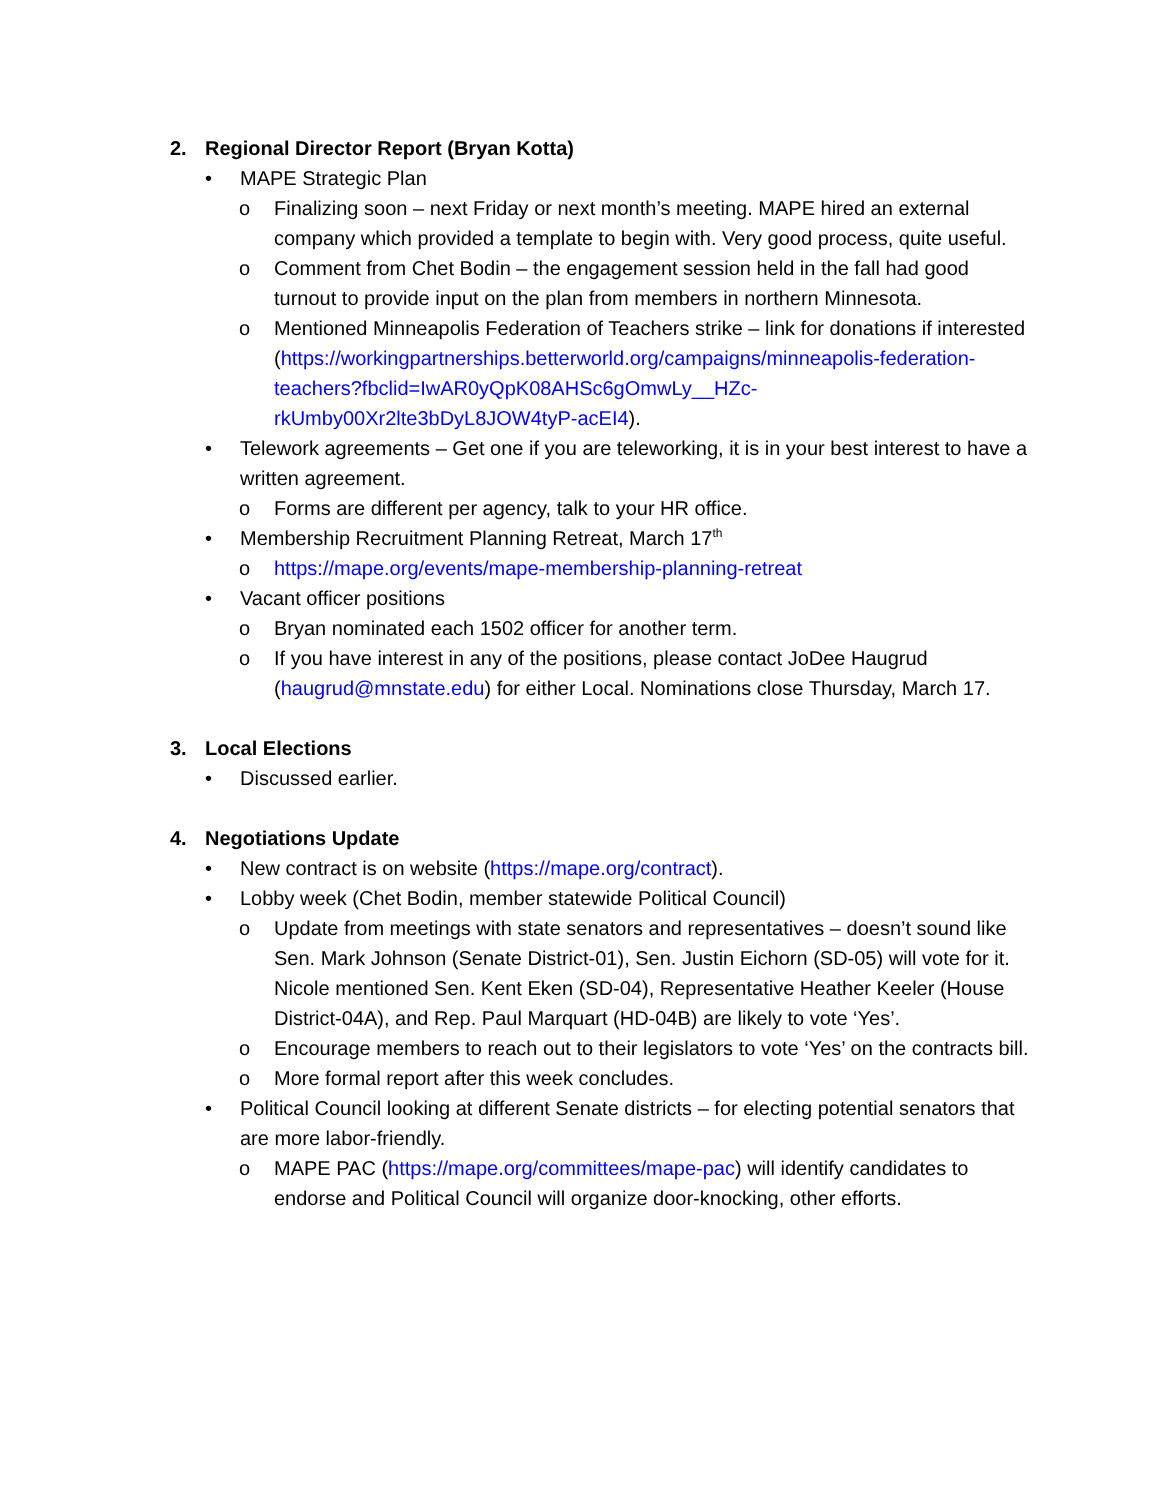2. Regional Director Report (Bryan Kotta)
• MAPE Strategic Plan
o Finalizing soon – next Friday or next month’s meeting. MAPE hired an external company which provided a template to begin with. Very good process, quite useful.
o Comment from Chet Bodin – the engagement session held in the fall had good turnout to provide input on the plan from members in northern Minnesota.
o Mentioned Minneapolis Federation of Teachers strike – link for donations if interested
(https://workingpartnerships.betterworld.org/campaigns/minneapolis-federation-teachers?fbclid=IwAR0yQpK08AHSc6gOmwLy__HZc-rkUmby00Xr2lte3bDyL8JOW4tyP-acEI4).
• Telework agreements – Get one if you are teleworking, it is in your best interest to have a written agreement.
o Forms are different per agency, talk to your HR office.
• Membership Recruitment Planning Retreat, March 17<sup>th</sup>
o https://mape.org/events/mape-membership-planning-retreat
• Vacant officer positions
o Bryan nominated each 1502 officer for another term.
o If you have interest in any of the positions, please contact JoDee Haugrud (haugrud@mnstate.edu) for either Local. Nominations close Thursday, March 17.
3. Local Elections
• Discussed earlier.
4. Negotiations Update
• New contract is on website (https://mape.org/contract).
• Lobby week (Chet Bodin, member statewide Political Council)
o Update from meetings with state senators and representatives – doesn’t sound like Sen. Mark Johnson (Senate District-01), Sen. Justin Eichorn (SD-05) will vote for it. Nicole mentioned Sen. Kent Eken (SD-04), Representative Heather Keeler (House District-04A), and Rep. Paul Marquart (HD-04B) are likely to vote ‘Yes’.
o Encourage members to reach out to their legislators to vote ‘Yes’ on the contracts bill.
o More formal report after this week concludes.
• Political Council looking at different Senate districts – for electing potential senators that are more labor-friendly.
o MAPE PAC (https://mape.org/committees/mape-pac) will identify candidates to endorse and Political Council will organize door-knocking, other efforts.